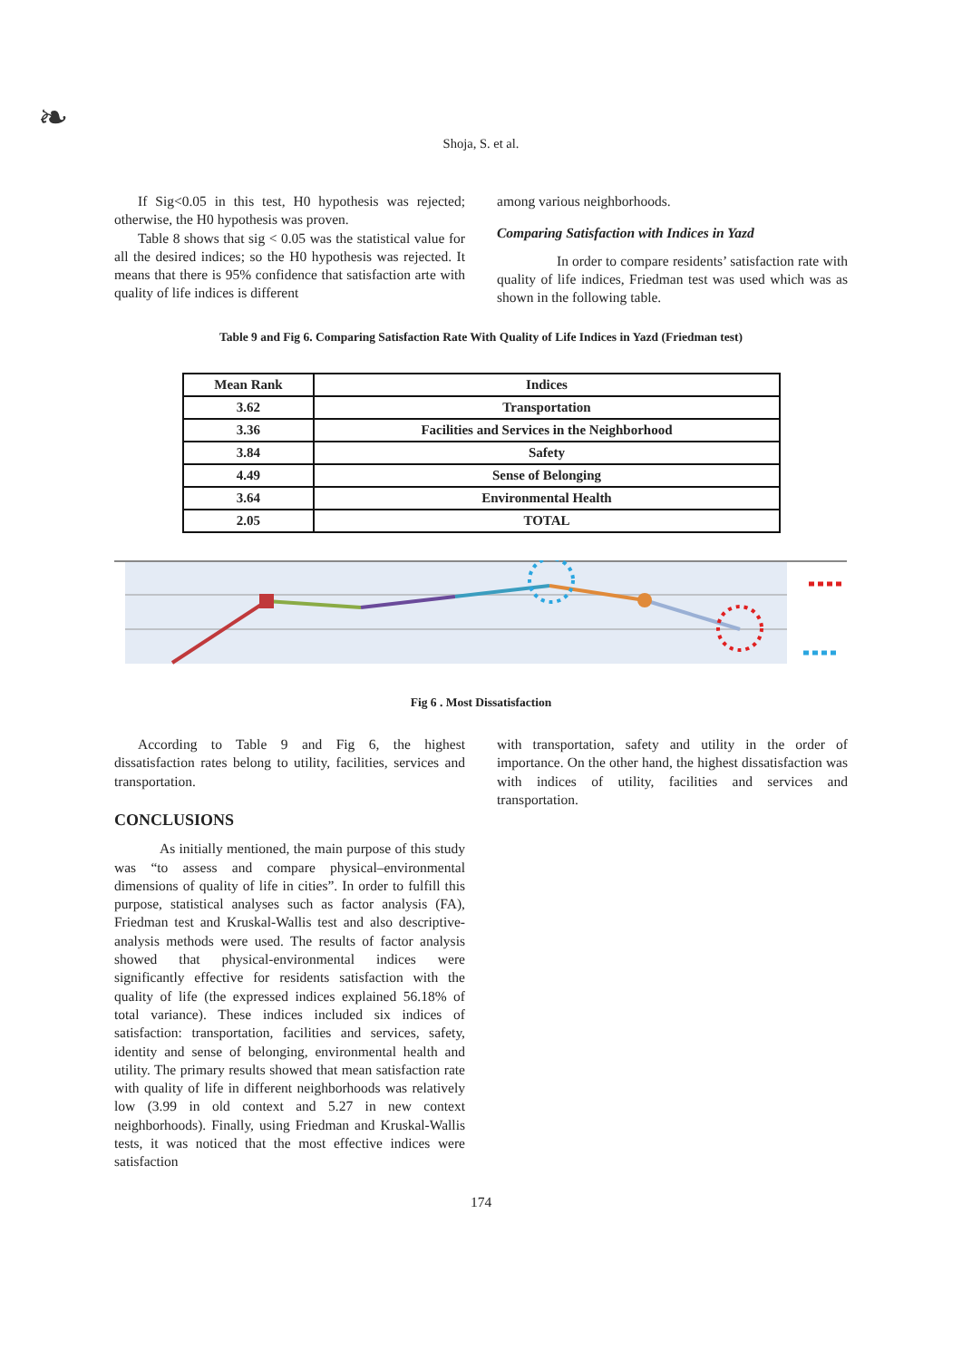❧
Shoja, S. et al.
If Sig<0.05 in this test, H0 hypothesis was rejected; otherwise, the H0 hypothesis was proven.
Table 8 shows that sig < 0.05 was the statistical value for all the desired indices; so the H0 hypothesis was rejected. It means that there is 95% confidence that satisfaction arte with quality of life indices is different
among various neighborhoods.
Comparing Satisfaction with Indices in Yazd
In order to compare residents’ satisfaction rate with quality of life indices, Friedman test was used which was as shown in the following table.
Table 9 and Fig 6. Comparing Satisfaction Rate With Quality of Life Indices in Yazd (Friedman test)
| Mean Rank | Indices |
| --- | --- |
| 3.62 | Transportation |
| 3.36 | Facilities and Services in the Neighborhood |
| 3.84 | Safety |
| 4.49 | Sense of Belonging |
| 3.64 | Environmental Health |
| 2.05 | TOTAL |
Fig 6 . Most Dissatisfaction
According to Table 9 and Fig 6, the highest dissatisfaction rates belong to utility, facilities, services and transportation.
CONCLUSIONS
As initially mentioned, the main purpose of this study was “to assess and compare physical–environmental dimensions of quality of life in cities”. In order to fulfill this purpose, statistical analyses such as factor analysis (FA), Friedman test and Kruskal-Wallis test and also descriptive-analysis methods were used. The results of factor analysis showed that physical-environmental indices were significantly effective for residents satisfaction with the quality of life (the expressed indices explained 56.18% of total variance). These indices included six indices of satisfaction: transportation, facilities and services, safety, identity and sense of belonging, environmental health and utility. The primary results showed that mean satisfaction rate with quality of life in different neighborhoods was relatively low (3.99 in old context and 5.27 in new context neighborhoods). Finally, using Friedman and Kruskal-Wallis tests, it was noticed that the most effective indices were satisfaction
with transportation, safety and utility in the order of importance. On the other hand, the highest dissatisfaction was with indices of utility, facilities and services and transportation.
174